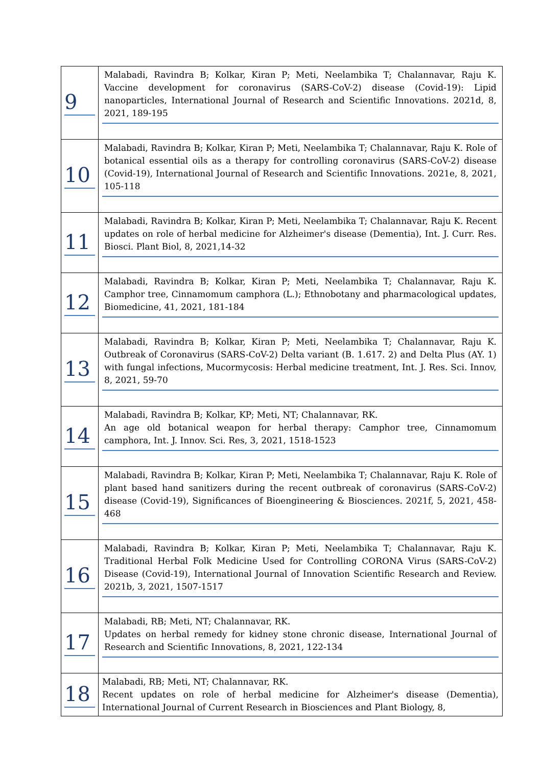| 9 | Malabadi, Ravindra B; Kolkar, Kiran P; Meti, Neelambika T; Chalannavar, Raju K. Vaccine development for coronavirus (SARS-CoV-2) disease (Covid-19): Lipid nanoparticles, International Journal of Research and Scientific Innovations. 2021d, 8, 2021, 189-195 |
| 10 | Malabadi, Ravindra B; Kolkar, Kiran P; Meti, Neelambika T; Chalannavar, Raju K. Role of botanical essential oils as a therapy for controlling coronavirus (SARS-CoV-2) disease (Covid-19), International Journal of Research and Scientific Innovations. 2021e, 8, 2021, 105-118 |
| 11 | Malabadi, Ravindra B; Kolkar, Kiran P; Meti, Neelambika T; Chalannavar, Raju K. Recent updates on role of herbal medicine for Alzheimer's disease (Dementia), Int. J. Curr. Res. Biosci. Plant Biol, 8, 2021,14-32 |
| 12 | Malabadi, Ravindra B; Kolkar, Kiran P; Meti, Neelambika T; Chalannavar, Raju K. Camphor tree, Cinnamomum camphora (L.); Ethnobotany and pharmacological updates, Biomedicine, 41, 2021, 181-184 |
| 13 | Malabadi, Ravindra B; Kolkar, Kiran P; Meti, Neelambika T; Chalannavar, Raju K. Outbreak of Coronavirus (SARS-CoV-2) Delta variant (B. 1.617. 2) and Delta Plus (AY. 1) with fungal infections, Mucormycosis: Herbal medicine treatment, Int. J. Res. Sci. Innov, 8, 2021, 59-70 |
| 14 | Malabadi, Ravindra B; Kolkar, KP; Meti, NT; Chalannavar, RK. An age old botanical weapon for herbal therapy: Camphor tree, Cinnamomum camphora, Int. J. Innov. Sci. Res, 3, 2021, 1518-1523 |
| 15 | Malabadi, Ravindra B; Kolkar, Kiran P; Meti, Neelambika T; Chalannavar, Raju K. Role of plant based hand sanitizers during the recent outbreak of coronavirus (SARS-CoV-2) disease (Covid-19), Significances of Bioengineering & Biosciences. 2021f, 5, 2021, 458-468 |
| 16 | Malabadi, Ravindra B; Kolkar, Kiran P; Meti, Neelambika T; Chalannavar, Raju K. Traditional Herbal Folk Medicine Used for Controlling CORONA Virus (SARS-CoV-2) Disease (Covid-19), International Journal of Innovation Scientific Research and Review. 2021b, 3, 2021, 1507-1517 |
| 17 | Malabadi, RB; Meti, NT; Chalannavar, RK. Updates on herbal remedy for kidney stone chronic disease, International Journal of Research and Scientific Innovations, 8, 2021, 122-134 |
| 18 | Malabadi, RB; Meti, NT; Chalannavar, RK. Recent updates on role of herbal medicine for Alzheimer's disease (Dementia), International Journal of Current Research in Biosciences and Plant Biology, 8, |